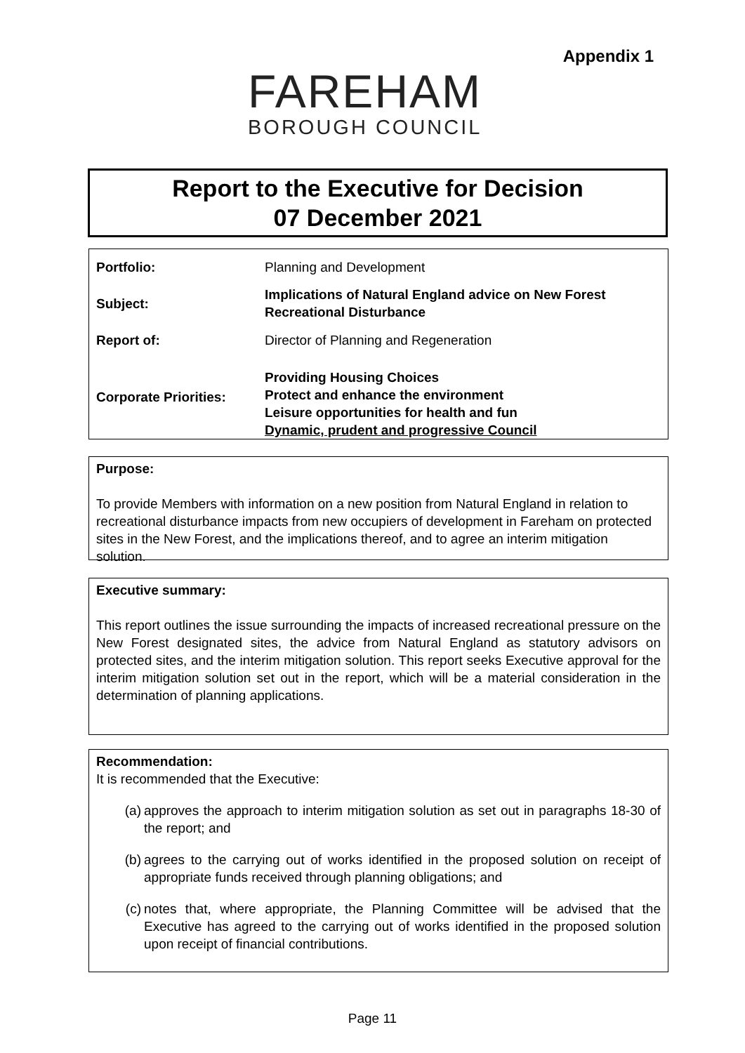Appendix 1
FAREHAM
BOROUGH COUNCIL
Report to the Executive for Decision
07 December 2021
| Portfolio: | Planning and Development |
| Subject: | Implications of Natural England advice on New Forest Recreational Disturbance |
| Report of: | Director of Planning and Regeneration |
| Corporate Priorities: | Providing Housing Choices Protect and enhance the environment Leisure opportunities for health and fun Dynamic, prudent and progressive Council |
Purpose:
To provide Members with information on a new position from Natural England in relation to recreational disturbance impacts from new occupiers of development in Fareham on protected sites in the New Forest, and the implications thereof, and to agree an interim mitigation solution.
Executive summary:
This report outlines the issue surrounding the impacts of increased recreational pressure on the New Forest designated sites, the advice from Natural England as statutory advisors on protected sites, and the interim mitigation solution. This report seeks Executive approval for the interim mitigation solution set out in the report, which will be a material consideration in the determination of planning applications.
Recommendation:
It is recommended that the Executive:
(a) approves the approach to interim mitigation solution as set out in paragraphs 18-30 of the report; and
(b) agrees to the carrying out of works identified in the proposed solution on receipt of appropriate funds received through planning obligations; and
(c) notes that, where appropriate, the Planning Committee will be advised that the Executive has agreed to the carrying out of works identified in the proposed solution upon receipt of financial contributions.
Page 11